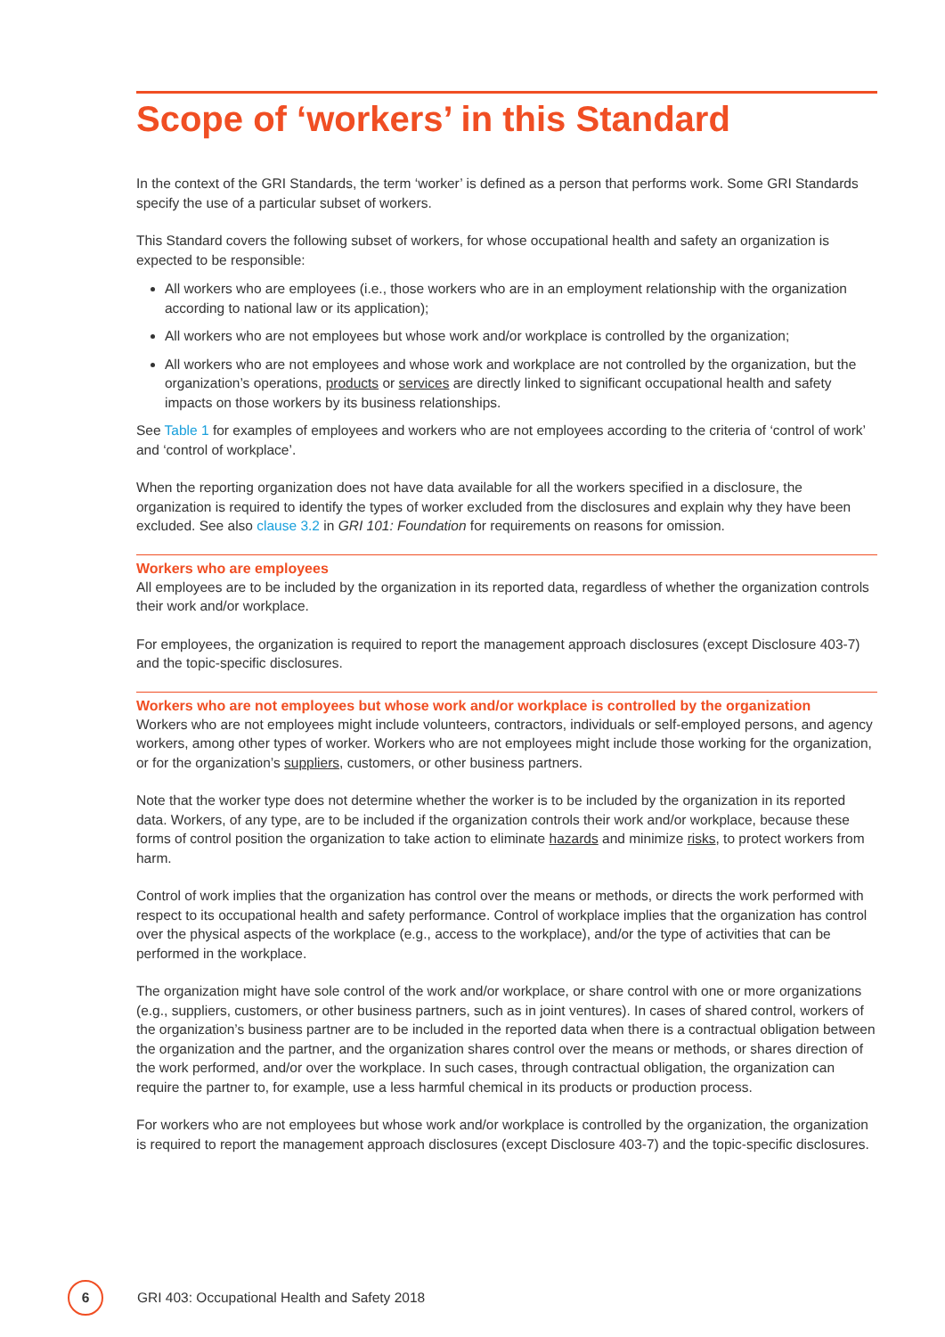Scope of ‘workers’ in this Standard
In the context of the GRI Standards, the term ‘worker’ is defined as a person that performs work. Some GRI Standards specify the use of a particular subset of workers.
This Standard covers the following subset of workers, for whose occupational health and safety an organization is expected to be responsible:
All workers who are employees (i.e., those workers who are in an employment relationship with the organization according to national law or its application);
All workers who are not employees but whose work and/or workplace is controlled by the organization;
All workers who are not employees and whose work and workplace are not controlled by the organization, but the organization’s operations, products or services are directly linked to significant occupational health and safety impacts on those workers by its business relationships.
See Table 1 for examples of employees and workers who are not employees according to the criteria of ‘control of work’ and ‘control of workplace’.
When the reporting organization does not have data available for all the workers specified in a disclosure, the organization is required to identify the types of worker excluded from the disclosures and explain why they have been excluded. See also clause 3.2 in GRI 101: Foundation for requirements on reasons for omission.
Workers who are employees
All employees are to be included by the organization in its reported data, regardless of whether the organization controls their work and/or workplace.
For employees, the organization is required to report the management approach disclosures (except Disclosure 403-7) and the topic-specific disclosures.
Workers who are not employees but whose work and/or workplace is controlled by the organization
Workers who are not employees might include volunteers, contractors, individuals or self-employed persons, and agency workers, among other types of worker. Workers who are not employees might include those working for the organization, or for the organization’s suppliers, customers, or other business partners.
Note that the worker type does not determine whether the worker is to be included by the organization in its reported data. Workers, of any type, are to be included if the organization controls their work and/or workplace, because these forms of control position the organization to take action to eliminate hazards and minimize risks, to protect workers from harm.
Control of work implies that the organization has control over the means or methods, or directs the work performed with respect to its occupational health and safety performance. Control of workplace implies that the organization has control over the physical aspects of the workplace (e.g., access to the workplace), and/or the type of activities that can be performed in the workplace.
The organization might have sole control of the work and/or workplace, or share control with one or more organizations (e.g., suppliers, customers, or other business partners, such as in joint ventures). In cases of shared control, workers of the organization’s business partner are to be included in the reported data when there is a contractual obligation between the organization and the partner, and the organization shares control over the means or methods, or shares direction of the work performed, and/or over the workplace. In such cases, through contractual obligation, the organization can require the partner to, for example, use a less harmful chemical in its products or production process.
For workers who are not employees but whose work and/or workplace is controlled by the organization, the organization is required to report the management approach disclosures (except Disclosure 403-7) and the topic-specific disclosures.
6
GRI 403: Occupational Health and Safety 2018